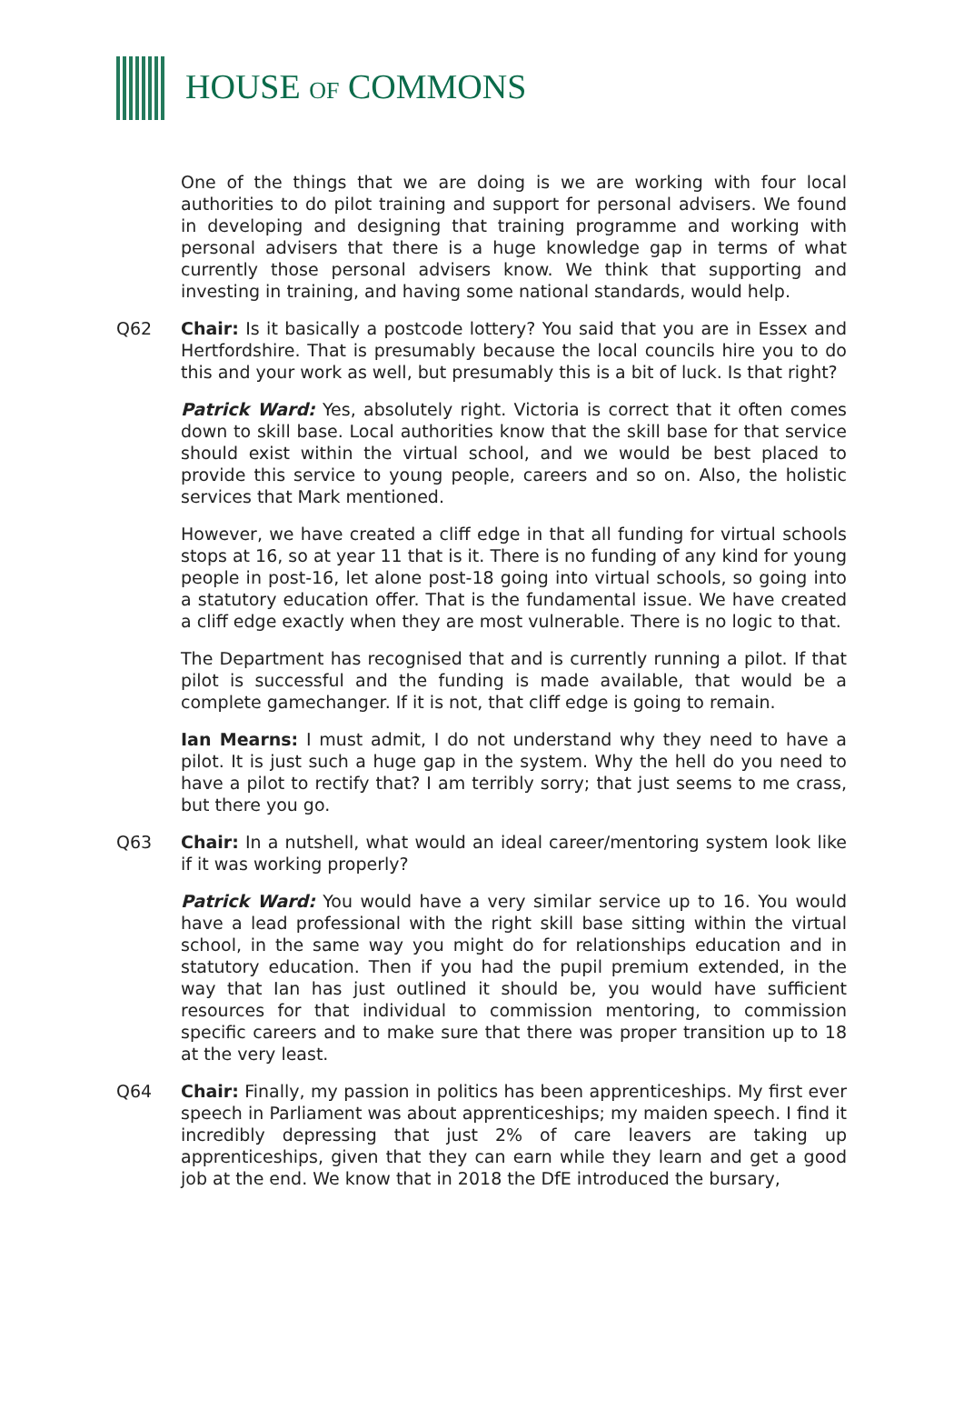HOUSE OF COMMONS
One of the things that we are doing is we are working with four local authorities to do pilot training and support for personal advisers. We found in developing and designing that training programme and working with personal advisers that there is a huge knowledge gap in terms of what currently those personal advisers know. We think that supporting and investing in training, and having some national standards, would help.
Q62 Chair: Is it basically a postcode lottery? You said that you are in Essex and Hertfordshire. That is presumably because the local councils hire you to do this and your work as well, but presumably this is a bit of luck. Is that right?
Patrick Ward: Yes, absolutely right. Victoria is correct that it often comes down to skill base. Local authorities know that the skill base for that service should exist within the virtual school, and we would be best placed to provide this service to young people, careers and so on. Also, the holistic services that Mark mentioned.
However, we have created a cliff edge in that all funding for virtual schools stops at 16, so at year 11 that is it. There is no funding of any kind for young people in post-16, let alone post-18 going into virtual schools, so going into a statutory education offer. That is the fundamental issue. We have created a cliff edge exactly when they are most vulnerable. There is no logic to that.
The Department has recognised that and is currently running a pilot. If that pilot is successful and the funding is made available, that would be a complete gamechanger. If it is not, that cliff edge is going to remain.
Ian Mearns: I must admit, I do not understand why they need to have a pilot. It is just such a huge gap in the system. Why the hell do you need to have a pilot to rectify that? I am terribly sorry; that just seems to me crass, but there you go.
Q63 Chair: In a nutshell, what would an ideal career/mentoring system look like if it was working properly?
Patrick Ward: You would have a very similar service up to 16. You would have a lead professional with the right skill base sitting within the virtual school, in the same way you might do for relationships education and in statutory education. Then if you had the pupil premium extended, in the way that Ian has just outlined it should be, you would have sufficient resources for that individual to commission mentoring, to commission specific careers and to make sure that there was proper transition up to 18 at the very least.
Q64 Chair: Finally, my passion in politics has been apprenticeships. My first ever speech in Parliament was about apprenticeships; my maiden speech. I find it incredibly depressing that just 2% of care leavers are taking up apprenticeships, given that they can earn while they learn and get a good job at the end. We know that in 2018 the DfE introduced the bursary,